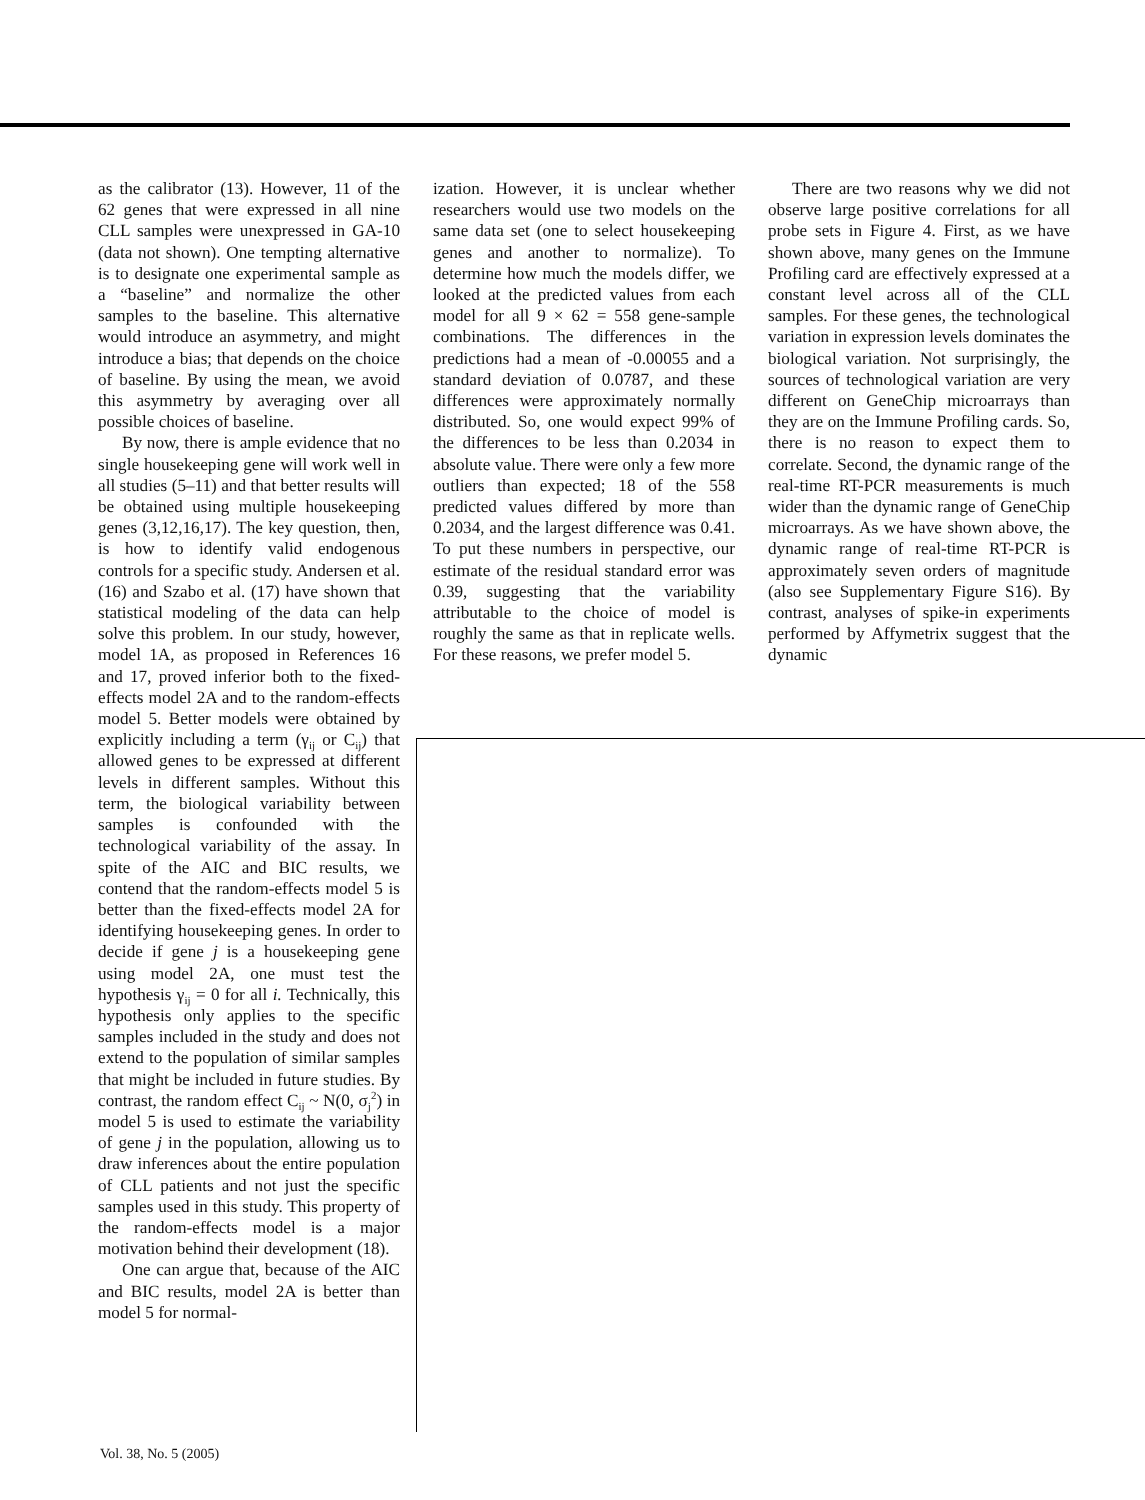as the calibrator (13). However, 11 of the 62 genes that were expressed in all nine CLL samples were unexpressed in GA-10 (data not shown). One tempting alternative is to designate one experimental sample as a “baseline” and normalize the other samples to the baseline. This alternative would introduce an asymmetry, and might introduce a bias; that depends on the choice of baseline. By using the mean, we avoid this asymmetry by averaging over all possible choices of baseline.
By now, there is ample evidence that no single housekeeping gene will work well in all studies (5–11) and that better results will be obtained using multiple housekeeping genes (3,12,16,17). The key question, then, is how to identify valid endogenous controls for a specific study. Andersen et al. (16) and Szabo et al. (17) have shown that statistical modeling of the data can help solve this problem. In our study, however, model 1A, as proposed in References 16 and 17, proved inferior both to the fixed-effects model 2A and to the random-effects model 5. Better models were obtained by explicitly including a term (γ<sub>ij</sub> or C<sub>ij</sub>) that allowed genes to be expressed at different levels in different samples. Without this term, the biological variability between samples is confounded with the technological variability of the assay. In spite of the AIC and BIC results, we contend that the random-effects model 5 is better than the fixed-effects model 2A for identifying housekeeping genes. In order to decide if gene j is a housekeeping gene using model 2A, one must test the hypothesis γ<sub>ij</sub> = 0 for all i. Technically, this hypothesis only applies to the specific samples included in the study and does not extend to the population of similar samples that might be included in future studies. By contrast, the random effect C<sub>ij</sub> ~ N(0, σ<sub>j</sub><sup>2</sup>) in model 5 is used to estimate the variability of gene j in the population, allowing us to draw inferences about the entire population of CLL patients and not just the specific samples used in this study. This property of the random-effects model is a major motivation behind their development (18).
One can argue that, because of the AIC and BIC results, model 2A is better than model 5 for normal-
ization. However, it is unclear whether researchers would use two models on the same data set (one to select housekeeping genes and another to normalize). To determine how much the models differ, we looked at the predicted values from each model for all 9 × 62 = 558 gene-sample combinations. The differences in the predictions had a mean of -0.00055 and a standard deviation of 0.0787, and these differences were approximately normally distributed. So, one would expect 99% of the differences to be less than 0.2034 in absolute value. There were only a few more outliers than expected; 18 of the 558 predicted values differed by more than 0.2034, and the largest difference was 0.41. To put these numbers in perspective, our estimate of the residual standard error was 0.39, suggesting that the variability attributable to the choice of model is roughly the same as that in replicate wells. For these reasons, we prefer model 5.
There are two reasons why we did not observe large positive correlations for all probe sets in Figure 4. First, as we have shown above, many genes on the Immune Profiling card are effectively expressed at a constant level across all of the CLL samples. For these genes, the technological variation in expression levels dominates the biological variation. Not surprisingly, the sources of technological variation are very different on GeneChip microarrays than they are on the Immune Profiling cards. So, there is no reason to expect them to correlate. Second, the dynamic range of the real-time RT-PCR measurements is much wider than the dynamic range of GeneChip microarrays. As we have shown above, the dynamic range of real-time RT-PCR is approximately seven orders of magnitude (also see Supplementary Figure S16). By contrast, analyses of spike-in experiments performed by Affymetrix suggest that the dynamic
Vol. 38, No. 5 (2005)